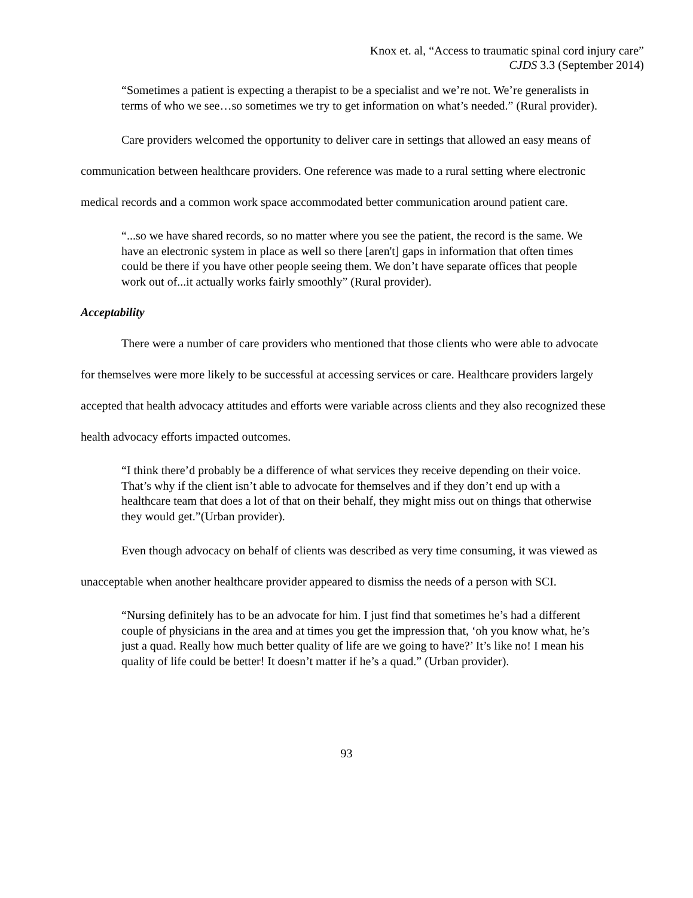Knox et. al, “Access to traumatic spinal cord injury care”
CJDS 3.3 (September 2014)
“Sometimes a patient is expecting a therapist to be a specialist and we’re not. We’re generalists in terms of who we see…so sometimes we try to get information on what’s needed.” (Rural provider).
Care providers welcomed the opportunity to deliver care in settings that allowed an easy means of communication between healthcare providers. One reference was made to a rural setting where electronic medical records and a common work space accommodated better communication around patient care.
“...so we have shared records, so no matter where you see the patient, the record is the same. We have an electronic system in place as well so there [aren't] gaps in information that often times could be there if you have other people seeing them. We don’t have separate offices that people work out of...it actually works fairly smoothly” (Rural provider).
Acceptability
There were a number of care providers who mentioned that those clients who were able to advocate for themselves were more likely to be successful at accessing services or care. Healthcare providers largely accepted that health advocacy attitudes and efforts were variable across clients and they also recognized these health advocacy efforts impacted outcomes.
“I think there’d probably be a difference of what services they receive depending on their voice. That’s why if the client isn’t able to advocate for themselves and if they don’t end up with a healthcare team that does a lot of that on their behalf, they might miss out on things that otherwise they would get.”(Urban provider).
Even though advocacy on behalf of clients was described as very time consuming, it was viewed as unacceptable when another healthcare provider appeared to dismiss the needs of a person with SCI.
“Nursing definitely has to be an advocate for him. I just find that sometimes he’s had a different couple of physicians in the area and at times you get the impression that, ‘oh you know what, he’s just a quad. Really how much better quality of life are we going to have?’ It’s like no! I mean his quality of life could be better! It doesn’t matter if he’s a quad.” (Urban provider).
93